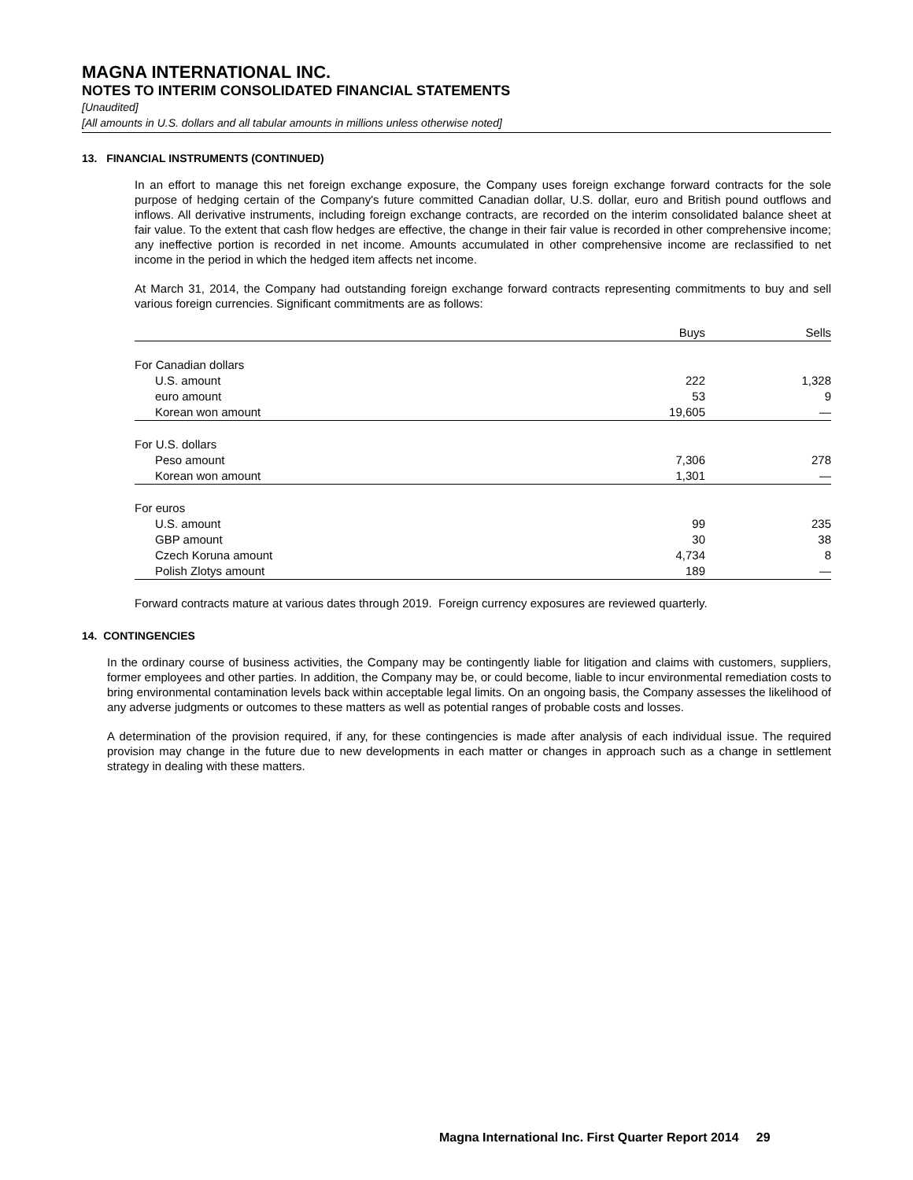MAGNA INTERNATIONAL INC.
NOTES TO INTERIM CONSOLIDATED FINANCIAL STATEMENTS
[Unaudited]
[All amounts in U.S. dollars and all tabular amounts in millions unless otherwise noted]
13. FINANCIAL INSTRUMENTS (CONTINUED)
In an effort to manage this net foreign exchange exposure, the Company uses foreign exchange forward contracts for the sole purpose of hedging certain of the Company's future committed Canadian dollar, U.S. dollar, euro and British pound outflows and inflows. All derivative instruments, including foreign exchange contracts, are recorded on the interim consolidated balance sheet at fair value. To the extent that cash flow hedges are effective, the change in their fair value is recorded in other comprehensive income; any ineffective portion is recorded in net income. Amounts accumulated in other comprehensive income are reclassified to net income in the period in which the hedged item affects net income.
At March 31, 2014, the Company had outstanding foreign exchange forward contracts representing commitments to buy and sell various foreign currencies. Significant commitments are as follows:
| | Buys | Sells |
| --- | --- | --- |
| For Canadian dollars | | |
| U.S. amount | 222 | 1,328 |
| euro amount | 53 | 9 |
| Korean won amount | 19,605 | — |
| For U.S. dollars | | |
| Peso amount | 7,306 | 278 |
| Korean won amount | 1,301 | — |
| For euros | | |
| U.S. amount | 99 | 235 |
| GBP amount | 30 | 38 |
| Czech Koruna amount | 4,734 | 8 |
| Polish Zlotys amount | 189 | — |
Forward contracts mature at various dates through 2019. Foreign currency exposures are reviewed quarterly.
14. CONTINGENCIES
In the ordinary course of business activities, the Company may be contingently liable for litigation and claims with customers, suppliers, former employees and other parties. In addition, the Company may be, or could become, liable to incur environmental remediation costs to bring environmental contamination levels back within acceptable legal limits. On an ongoing basis, the Company assesses the likelihood of any adverse judgments or outcomes to these matters as well as potential ranges of probable costs and losses.
A determination of the provision required, if any, for these contingencies is made after analysis of each individual issue. The required provision may change in the future due to new developments in each matter or changes in approach such as a change in settlement strategy in dealing with these matters.
Magna International Inc. First Quarter Report 2014 29